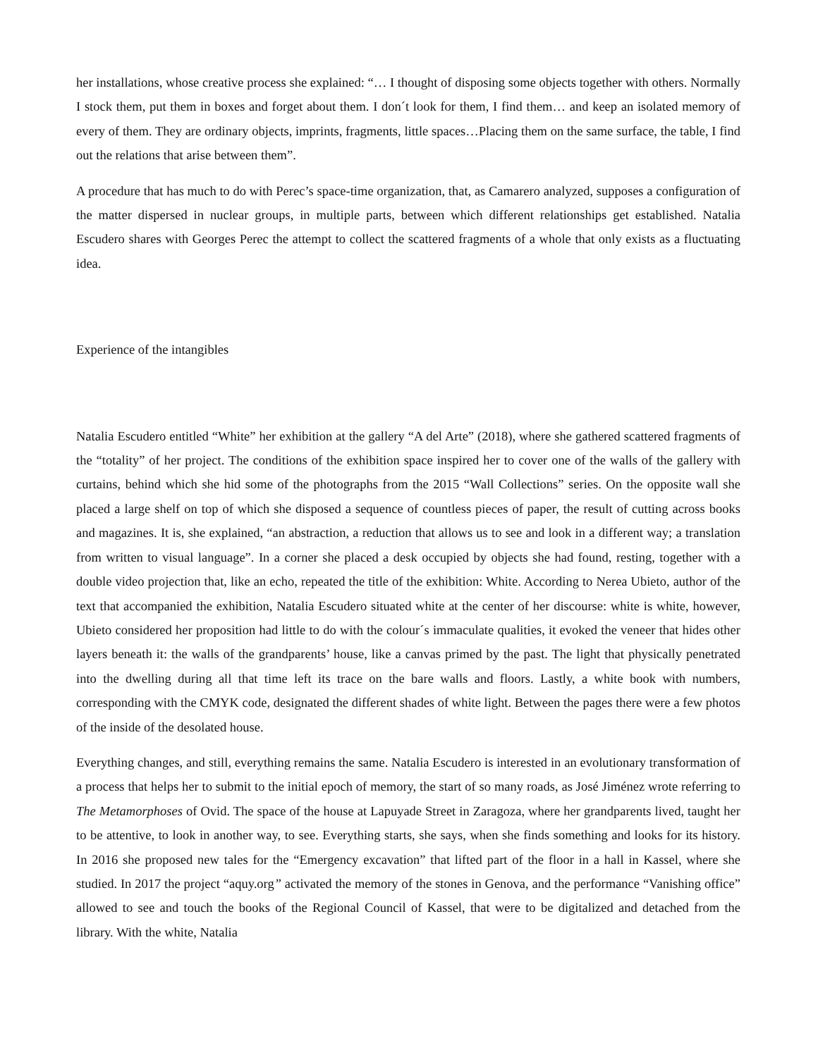her installations, whose creative process she explained: “… I thought of disposing some objects together with others. Normally I stock them, put them in boxes and forget about them. I don´t look for them, I find them… and keep an isolated memory of every of them. They are ordinary objects, imprints, fragments, little spaces…Placing them on the same surface, the table, I find out the relations that arise between them”.
A procedure that has much to do with Perec’s space-time organization, that, as Camarero analyzed, supposes a configuration of the matter dispersed in nuclear groups, in multiple parts, between which different relationships get established. Natalia Escudero shares with Georges Perec the attempt to collect the scattered fragments of a whole that only exists as a fluctuating idea.
Experience of the intangibles
Natalia Escudero entitled “White” her exhibition at the gallery “A del Arte” (2018), where she gathered scattered fragments of the “totality” of her project. The conditions of the exhibition space inspired her to cover one of the walls of the gallery with curtains, behind which she hid some of the photographs from the 2015 “Wall Collections” series. On the opposite wall she placed a large shelf on top of which she disposed a sequence of countless pieces of paper, the result of cutting across books and magazines. It is, she explained, “an abstraction, a reduction that allows us to see and look in a different way; a translation from written to visual language”. In a corner she placed a desk occupied by objects she had found, resting, together with a double video projection that, like an echo, repeated the title of the exhibition: White. According to Nerea Ubieto, author of the text that accompanied the exhibition, Natalia Escudero situated white at the center of her discourse: white is white, however, Ubieto considered her proposition had little to do with the colour´s immaculate qualities, it evoked the veneer that hides other layers beneath it: the walls of the grandparents’ house, like a canvas primed by the past. The light that physically penetrated into the dwelling during all that time left its trace on the bare walls and floors. Lastly, a white book with numbers, corresponding with the CMYK code, designated the different shades of white light. Between the pages there were a few photos of the inside of the desolated house.
Everything changes, and still, everything remains the same. Natalia Escudero is interested in an evolutionary transformation of a process that helps her to submit to the initial epoch of memory, the start of so many roads, as José Jiménez wrote referring to The Metamorphoses of Ovid. The space of the house at Lapuyade Street in Zaragoza, where her grandparents lived, taught her to be attentive, to look in another way, to see. Everything starts, she says, when she finds something and looks for its history. In 2016 she proposed new tales for the “Emergency excavation” that lifted part of the floor in a hall in Kassel, where she studied. In 2017 the project “aquy.org” activated the memory of the stones in Genova, and the performance “Vanishing office” allowed to see and touch the books of the Regional Council of Kassel, that were to be digitalized and detached from the library. With the white, Natalia